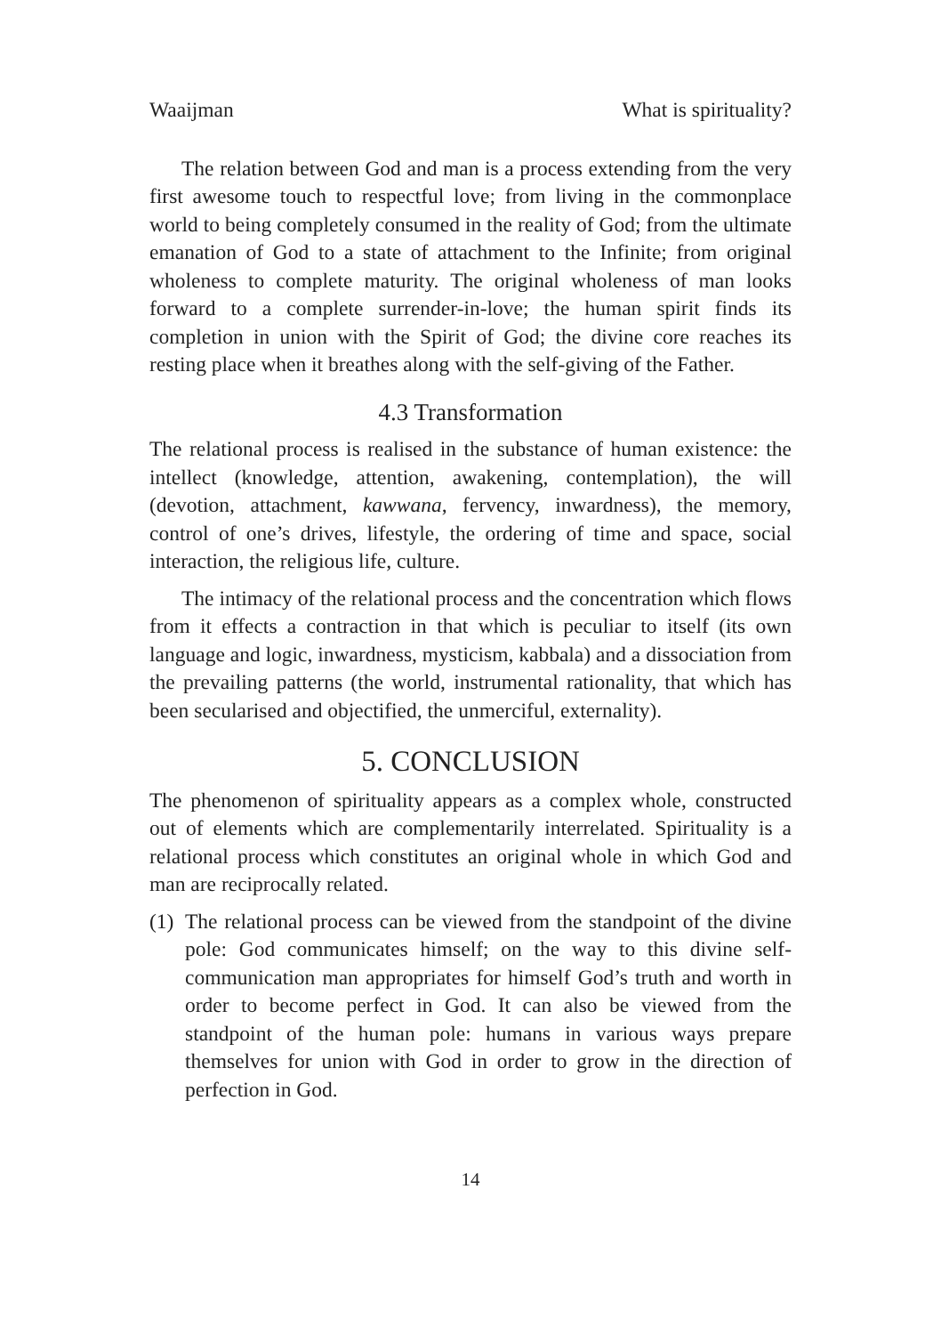Waaijman What is spirituality?
The relation between God and man is a process extending from the very first awesome touch to respectful love; from living in the commonplace world to being completely consumed in the reality of God; from the ultimate emanation of God to a state of attachment to the Infinite; from original wholeness to complete maturity. The original wholeness of man looks forward to a complete surrender-in-love; the human spirit finds its completion in union with the Spirit of God; the divine core reaches its resting place when it breathes along with the self-giving of the Father.
4.3 Transformation
The relational process is realised in the substance of human existence: the intellect (knowledge, attention, awakening, contemplation), the will (devotion, attachment, kawwana, fervency, inwardness), the memory, control of one’s drives, lifestyle, the ordering of time and space, social interaction, the religious life, culture.
The intimacy of the relational process and the concentration which flows from it effects a contraction in that which is peculiar to itself (its own language and logic, inwardness, mysticism, kabbala) and a dissociation from the prevailing patterns (the world, instrumental rationality, that which has been secularised and objectified, the unmerciful, externality).
5. CONCLUSION
The phenomenon of spirituality appears as a complex whole, constructed out of elements which are complementarily interrelated. Spirituality is a relational process which constitutes an original whole in which God and man are reciprocally related.
(1)
The relational process can be viewed from the standpoint of the divine pole: God communicates himself; on the way to this divine self-communication man appropriates for himself God’s truth and worth in order to become perfect in God. It can also be viewed from the standpoint of the human pole: humans in various ways prepare themselves for union with God in order to grow in the direction of perfection in God.
14